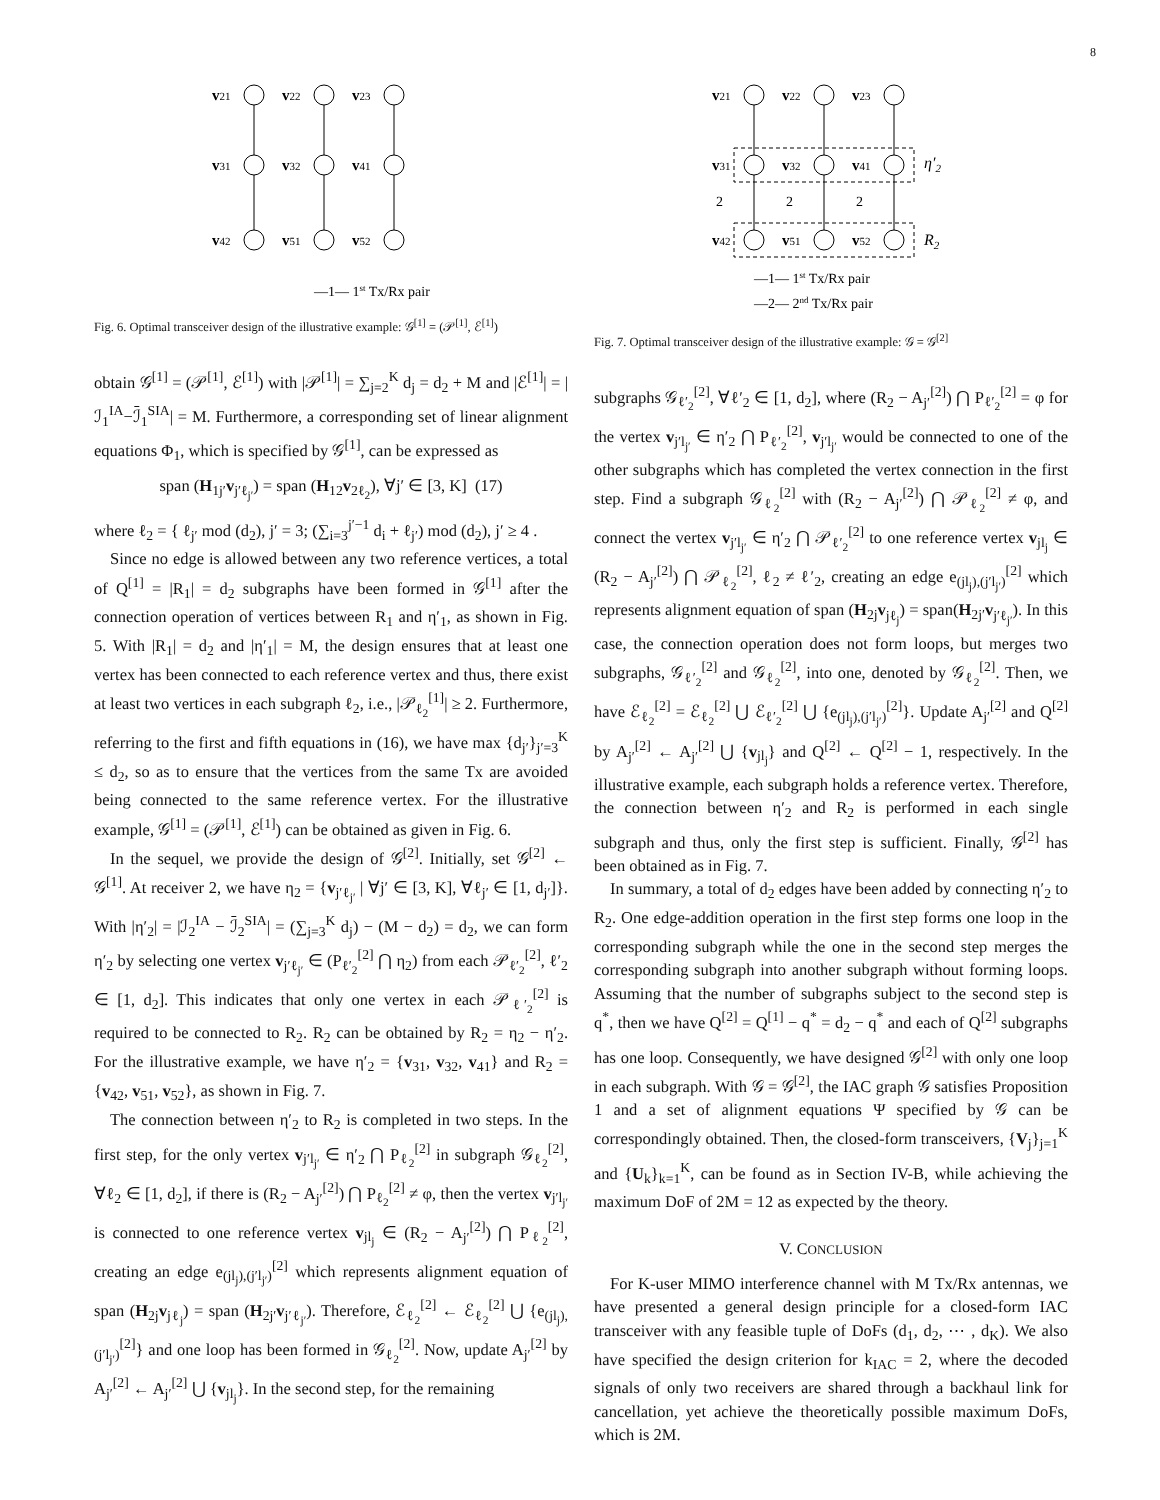8
v21
v22
v23
v31
v32
v41
v42
v51
v52
—1— 1st Tx/Rx pair
Fig. 6. Optimal transceiver design of the illustrative example: 𝒢<sup>[1]</sup> = (𝒫<sup>[1]</sup>, ℰ<sup>[1]</sup>)
obtain 𝒢<sup>[1]</sup> = (𝒫<sup>[1]</sup>, ℰ<sup>[1]</sup>) with |𝒫<sup>[1]</sup>| = ∑<sub>j=2</sub><sup>K</sup> d<sub>j</sub> = d<sub>2</sub> + M and |ℰ<sup>[1]</sup>| = |ℐ<sub>1</sub><sup>IA</sup>−ℐ̄<sub>1</sub><sup>SIA</sup>| = M. Furthermore, a corresponding set of linear alignment equations Φ<sub>1</sub>, which is specified by 𝒢<sup>[1]</sup>, can be expressed as
span (H<sub>1j′</sub>v<sub>j′ℓ<sub>j′</sub></sub>) = span (H<sub>12</sub>v<sub>2ℓ<sub>2</sub></sub>), ∀j′ ∈ [3, K] (17)
where ℓ<sub>2</sub> = { ℓ<sub>j′</sub> mod (d<sub>2</sub>), j′ = 3; (∑<sub>i=3</sub><sup>j′−1</sup> d<sub>i</sub> + ℓ<sub>j′</sub>) mod (d<sub>2</sub>), j′ ≥ 4 .
Since no edge is allowed between any two reference vertices, a total of Q<sup>[1]</sup> = |R<sub>1</sub>| = d<sub>2</sub> subgraphs have been formed in 𝒢<sup>[1]</sup> after the connection operation of vertices between R<sub>1</sub> and η′<sub>1</sub>, as shown in Fig. 5. With |R<sub>1</sub>| = d<sub>2</sub> and |η′<sub>1</sub>| = M, the design ensures that at least one vertex has been connected to each reference vertex and thus, there exist at least two vertices in each subgraph ℓ<sub>2</sub>, i.e., |𝒫<sub>ℓ<sub>2</sub></sub><sup>[1]</sup>| ≥ 2. Furthermore, referring to the first and fifth equations in (16), we have max {d<sub>j′</sub>}<sub>j′=3</sub><sup>K</sup> ≤ d<sub>2</sub>, so as to ensure that the vertices from the same Tx are avoided being connected to the same reference vertex. For the illustrative example, 𝒢<sup>[1]</sup> = (𝒫<sup>[1]</sup>, ℰ<sup>[1]</sup>) can be obtained as given in Fig. 6.
In the sequel, we provide the design of 𝒢<sup>[2]</sup>. Initially, set 𝒢<sup>[2]</sup> ← 𝒢<sup>[1]</sup>. At receiver 2, we have η<sub>2</sub> = {v<sub>j′ℓ<sub>j′</sub></sub> | ∀j′ ∈ [3, K], ∀ℓ<sub>j′</sub> ∈ [1, d<sub>j′</sub>]}. With |η′<sub>2</sub>| = |ℐ<sub>2</sub><sup>IA</sup> − ℐ̄<sub>2</sub><sup>SIA</sup>| = (∑<sub>j=3</sub><sup>K</sup> d<sub>j</sub>) − (M − d<sub>2</sub>) = d<sub>2</sub>, we can form η′<sub>2</sub> by selecting one vertex v<sub>j′ℓ<sub>j′</sub></sub> ∈ (P<sub>ℓ′<sub>2</sub></sub><sup>[2]</sup> ⋂ η<sub>2</sub>) from each 𝒫<sub>ℓ′<sub>2</sub></sub><sup>[2]</sup>, ℓ′<sub>2</sub> ∈ [1, d<sub>2</sub>]. This indicates that only one vertex in each 𝒫<sub>ℓ′<sub>2</sub></sub><sup>[2]</sup> is required to be connected to R<sub>2</sub>. R<sub>2</sub> can be obtained by R<sub>2</sub> = η<sub>2</sub> − η′<sub>2</sub>. For the illustrative example, we have η′<sub>2</sub> = {v<sub>31</sub>, v<sub>32</sub>, v<sub>41</sub>} and R<sub>2</sub> = {v<sub>42</sub>, v<sub>51</sub>, v<sub>52</sub>}, as shown in Fig. 7.
The connection between η′<sub>2</sub> to R<sub>2</sub> is completed in two steps. In the first step, for the only vertex v<sub>j′l<sub>j′</sub></sub> ∈ η′<sub>2</sub> ⋂ P<sub>ℓ<sub>2</sub></sub><sup>[2]</sup> in subgraph 𝒢<sub>ℓ<sub>2</sub></sub><sup>[2]</sup>, ∀ℓ<sub>2</sub> ∈ [1, d<sub>2</sub>], if there is (R<sub>2</sub> − A<sub>j′</sub><sup>[2]</sup>) ⋂ P<sub>ℓ<sub>2</sub></sub><sup>[2]</sup> ≠ φ, then the vertex v<sub>j′l<sub>j′</sub></sub> is connected to one reference vertex v<sub>jl<sub>j</sub></sub> ∈ (R<sub>2</sub> − A<sub>j′</sub><sup>[2]</sup>) ⋂ P<sub>ℓ<sub>2</sub></sub><sup>[2]</sup>, creating an edge e<sub>(jl<sub>j</sub>),(j′l<sub>j′</sub>)</sub><sup>[2]</sup> which represents alignment equation of span (H<sub>2j</sub>v<sub>jℓ<sub>j</sub></sub>) = span (H<sub>2j′</sub>v<sub>j′ℓ<sub>j′</sub></sub>). Therefore, ℰ<sub>ℓ<sub>2</sub></sub><sup>[2]</sup> ← ℰ<sub>ℓ<sub>2</sub></sub><sup>[2]</sup> ⋃ {e<sub>(jl<sub>j</sub>),(j′l<sub>j′</sub>)</sub><sup>[2]</sup>} and one loop has been formed in 𝒢<sub>ℓ<sub>2</sub></sub><sup>[2]</sup>. Now, update A<sub>j′</sub><sup>[2]</sup> by A<sub>j′</sub><sup>[2]</sup> ← A<sub>j′</sub><sup>[2]</sup> ⋃ {v<sub>jl<sub>j</sub></sub>}. In the second step, for the remaining
v21
v22
v23
v31
v32
v41
v42
v51
v52
η′2
R2
2
2
2
—1— 1st Tx/Rx pair
—2— 2nd Tx/Rx pair
Fig. 7. Optimal transceiver design of the illustrative example: 𝒢 = 𝒢<sup>[2]</sup>
subgraphs 𝒢<sub>ℓ′<sub>2</sub></sub><sup>[2]</sup>, ∀ℓ′<sub>2</sub> ∈ [1, d<sub>2</sub>], where (R<sub>2</sub> − A<sub>j′</sub><sup>[2]</sup>) ⋂ P<sub>ℓ′<sub>2</sub></sub><sup>[2]</sup> = φ for the vertex v<sub>j′l<sub>j′</sub></sub> ∈ η′<sub>2</sub> ⋂ P<sub>ℓ′<sub>2</sub></sub><sup>[2]</sup>, v<sub>j′l<sub>j′</sub></sub> would be connected to one of the other subgraphs which has completed the vertex connection in the first step. Find a subgraph 𝒢<sub>ℓ<sub>2</sub></sub><sup>[2]</sup> with (R<sub>2</sub> − A<sub>j′</sub><sup>[2]</sup>) ⋂ 𝒫<sub>ℓ<sub>2</sub></sub><sup>[2]</sup> ≠ φ, and connect the vertex v<sub>j′l<sub>j′</sub></sub> ∈ η′<sub>2</sub> ⋂ 𝒫<sub>ℓ′<sub>2</sub></sub><sup>[2]</sup> to one reference vertex v<sub>jl<sub>j</sub></sub> ∈ (R<sub>2</sub> − A<sub>j′</sub><sup>[2]</sup>) ⋂ 𝒫<sub>ℓ<sub>2</sub></sub><sup>[2]</sup>, ℓ<sub>2</sub> ≠ ℓ′<sub>2</sub>, creating an edge e<sub>(jl<sub>j</sub>),(j′l<sub>j′</sub>)</sub><sup>[2]</sup> which represents alignment equation of span (H<sub>2j</sub>v<sub>jℓ<sub>j</sub></sub>) = span(H<sub>2j′</sub>v<sub>j′ℓ<sub>j′</sub></sub>). In this case, the connection operation does not form loops, but merges two subgraphs, 𝒢<sub>ℓ′<sub>2</sub></sub><sup>[2]</sup> and 𝒢<sub>ℓ<sub>2</sub></sub><sup>[2]</sup>, into one, denoted by 𝒢<sub>ℓ<sub>2</sub></sub><sup>[2]</sup>. Then, we have ℰ<sub>ℓ<sub>2</sub></sub><sup>[2]</sup> = ℰ<sub>ℓ<sub>2</sub></sub><sup>[2]</sup> ⋃ ℰ<sub>ℓ′<sub>2</sub></sub><sup>[2]</sup> ⋃ {e<sub>(jl<sub>j</sub>),(j′l<sub>j′</sub>)</sub><sup>[2]</sup>}. Update A<sub>j′</sub><sup>[2]</sup> and Q<sup>[2]</sup> by A<sub>j′</sub><sup>[2]</sup> ← A<sub>j′</sub><sup>[2]</sup> ⋃ {v<sub>jl<sub>j</sub></sub>} and Q<sup>[2]</sup> ← Q<sup>[2]</sup> − 1, respectively. In the illustrative example, each subgraph holds a reference vertex. Therefore, the connection between η′<sub>2</sub> and R<sub>2</sub> is performed in each single subgraph and thus, only the first step is sufficient. Finally, 𝒢<sup>[2]</sup> has been obtained as in Fig. 7.
In summary, a total of d<sub>2</sub> edges have been added by connecting η′<sub>2</sub> to R<sub>2</sub>. One edge-addition operation in the first step forms one loop in the corresponding subgraph while the one in the second step merges the corresponding subgraph into another subgraph without forming loops. Assuming that the number of subgraphs subject to the second step is q<sup>*</sup>, then we have Q<sup>[2]</sup> = Q<sup>[1]</sup> − q<sup>*</sup> = d<sub>2</sub> − q<sup>*</sup> and each of Q<sup>[2]</sup> subgraphs has one loop. Consequently, we have designed 𝒢<sup>[2]</sup> with only one loop in each subgraph. With 𝒢 = 𝒢<sup>[2]</sup>, the IAC graph 𝒢 satisfies Proposition 1 and a set of alignment equations Ψ specified by 𝒢 can be correspondingly obtained. Then, the closed-form transceivers, {V<sub>j</sub>}<sub>j=1</sub><sup>K</sup> and {U<sub>k</sub>}<sub>k=1</sub><sup>K</sup>, can be found as in Section IV-B, while achieving the maximum DoF of 2M = 12 as expected by the theory.
V. CONCLUSION
For K-user MIMO interference channel with M Tx/Rx antennas, we have presented a general design principle for a closed-form IAC transceiver with any feasible tuple of DoFs (d<sub>1</sub>, d<sub>2</sub>, ⋯ , d<sub>K</sub>). We also have specified the design criterion for k<sub>IAC</sub> = 2, where the decoded signals of only two receivers are shared through a backhaul link for cancellation, yet achieve the theoretically possible maximum DoFs, which is 2M.